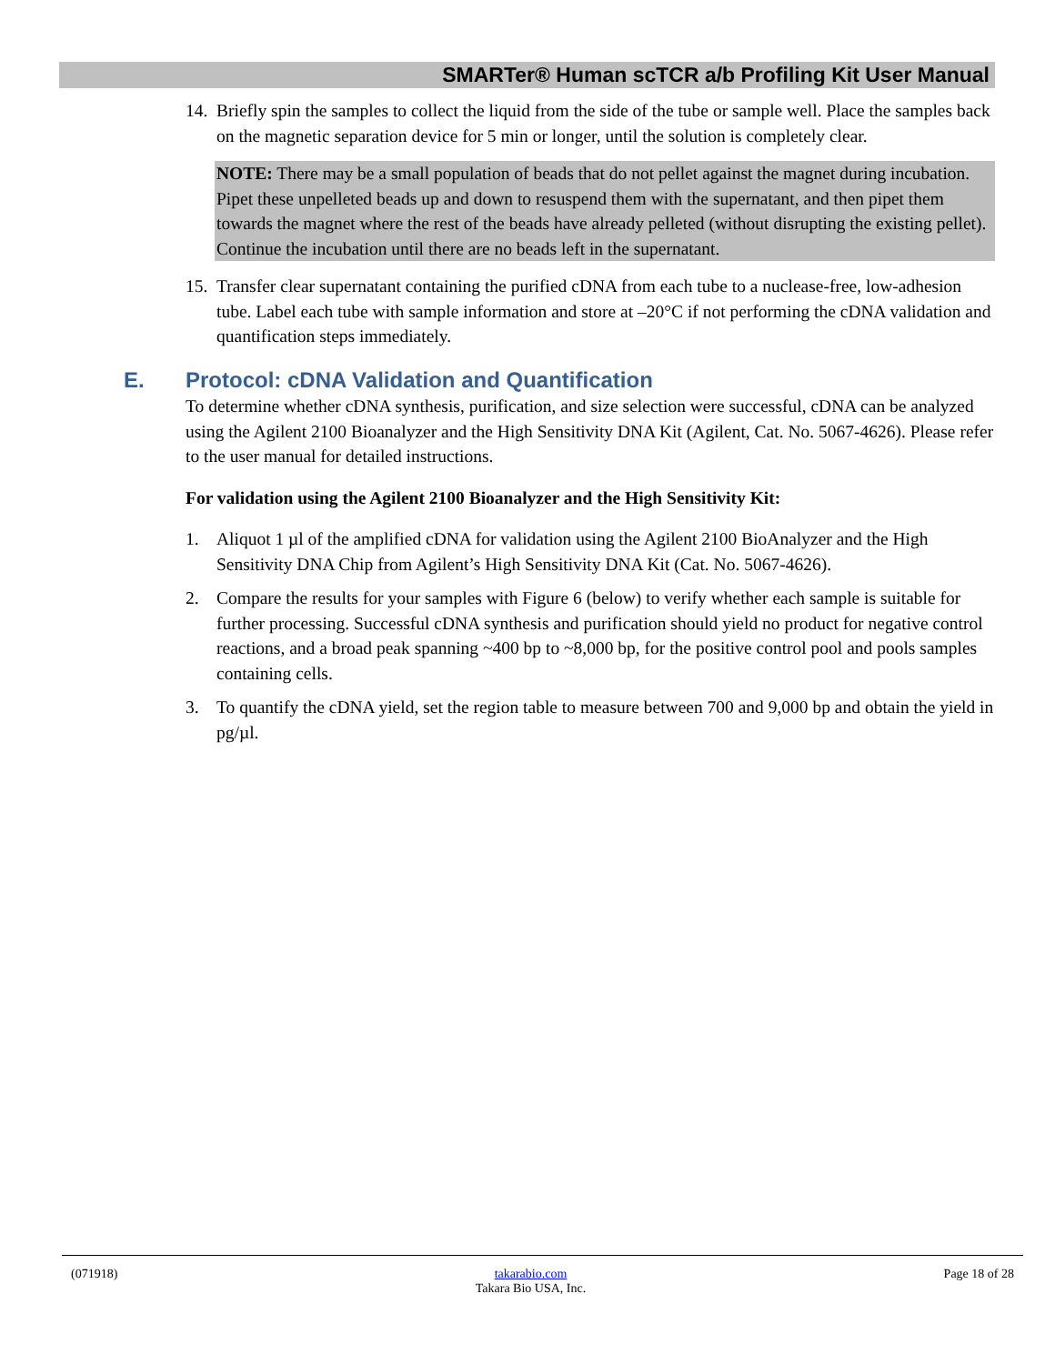SMARTer® Human scTCR a/b Profiling Kit User Manual
14.
Briefly spin the samples to collect the liquid from the side of the tube or sample well. Place the samples back on the magnetic separation device for 5 min or longer, until the solution is completely clear.
NOTE: There may be a small population of beads that do not pellet against the magnet during incubation. Pipet these unpelleted beads up and down to resuspend them with the supernatant, and then pipet them towards the magnet where the rest of the beads have already pelleted (without disrupting the existing pellet). Continue the incubation until there are no beads left in the supernatant.
15.
Transfer clear supernatant containing the purified cDNA from each tube to a nuclease-free, low-adhesion tube. Label each tube with sample information and store at –20°C if not performing the cDNA validation and quantification steps immediately.
E. Protocol: cDNA Validation and Quantification
To determine whether cDNA synthesis, purification, and size selection were successful, cDNA can be analyzed using the Agilent 2100 Bioanalyzer and the High Sensitivity DNA Kit (Agilent, Cat. No. 5067-4626). Please refer to the user manual for detailed instructions.
For validation using the Agilent 2100 Bioanalyzer and the High Sensitivity Kit:
1. Aliquot 1 µl of the amplified cDNA for validation using the Agilent 2100 BioAnalyzer and the High Sensitivity DNA Chip from Agilent’s High Sensitivity DNA Kit (Cat. No. 5067-4626).
2. Compare the results for your samples with Figure 6 (below) to verify whether each sample is suitable for further processing. Successful cDNA synthesis and purification should yield no product for negative control reactions, and a broad peak spanning ~400 bp to ~8,000 bp, for the positive control pool and pools samples containing cells.
3. To quantify the cDNA yield, set the region table to measure between 700 and 9,000 bp and obtain the yield in pg/µl.
(071918) takarabio.com
Takara Bio USA, Inc.
Page 18 of 28